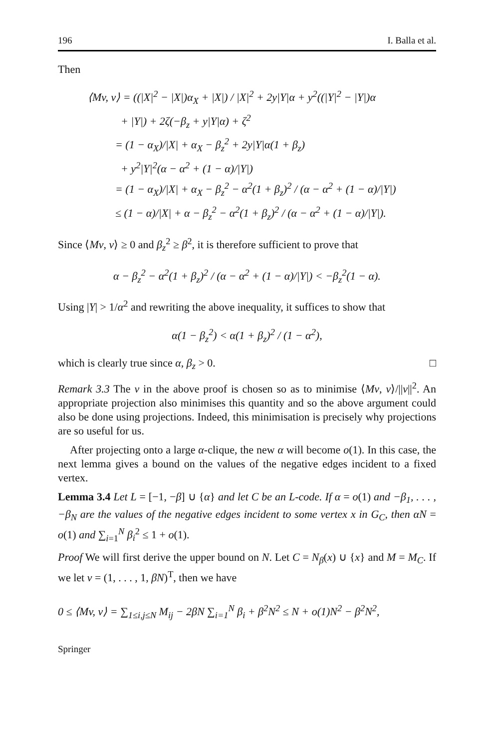196 I. Balla et al.
Then
⟨Mv, v⟩ = ((|X|<sup>2</sup> − |X|)α<sub>X</sub> + |X|) / |X|<sup>2</sup> + 2y|Y|α + y<sup>2</sup>((|Y|<sup>2</sup> − |Y|)α
+ |Y|) + 2ζ(−β<sub>z</sub> + y|Y|α) + ζ<sup>2</sup>
= (1 − α<sub>X</sub>)/|X| + α<sub>X</sub> − β<sub>z</sub><sup>2</sup> + 2y|Y|α(1 + β<sub>z</sub>)
+ y<sup>2</sup>|Y|<sup>2</sup>(α − α<sup>2</sup> + (1 − α)/|Y|)
= (1 − α<sub>X</sub>)/|X| + α<sub>X</sub> − β<sub>z</sub><sup>2</sup> − α<sup>2</sup>(1 + β<sub>z</sub>)<sup>2</sup> / (α − α<sup>2</sup> + (1 − α)/|Y|)
≤ (1 − α)/|X| + α − β<sub>z</sub><sup>2</sup> − α<sup>2</sup>(1 + β<sub>z</sub>)<sup>2</sup> / (α − α<sup>2</sup> + (1 − α)/|Y|).
Since ⟨Mv, v⟩ ≥ 0 and β<sub>z</sub><sup>2</sup> ≥ β<sup>2</sup>, it is therefore sufficient to prove that
α − β<sub>z</sub><sup>2</sup> − α<sup>2</sup>(1 + β<sub>z</sub>)<sup>2</sup> / (α − α<sup>2</sup> + (1 − α)/|Y|) < −β<sub>z</sub><sup>2</sup>(1 − α).
Using |Y| > 1/α<sup>2</sup> and rewriting the above inequality, it suffices to show that
α(1 − β<sub>z</sub><sup>2</sup>) < α(1 + β<sub>z</sub>)<sup>2</sup> / (1 − α<sup>2</sup>),
which is clearly true since α, β<sub>z</sub> > 0. □
Remark 3.3 The v in the above proof is chosen so as to minimise ⟨Mv, v⟩/||v||<sup>2</sup>. An appropriate projection also minimises this quantity and so the above argument could also be done using projections. Indeed, this minimisation is precisely why projections are so useful for us.
After projecting onto a large α-clique, the new α will become o(1). In this case, the next lemma gives a bound on the values of the negative edges incident to a fixed vertex.
Lemma 3.4 Let L = [−1, −β] ∪ {α} and let C be an L-code. If α = o(1) and −β<sub>1</sub>, . . . , −β<sub>N</sub> are the values of the negative edges incident to some vertex x in G<sub>C</sub>, then αN = o(1) and ∑<sub>i=1</sub><sup>N</sup> β<sub>i</sub><sup>2</sup> ≤ 1 + o(1).
Proof We will first derive the upper bound on N. Let C = N<sub>β</sub>(x) ∪ {x} and M = M<sub>C</sub>. If we let v = (1, . . . , 1, βN)<sup>T</sup>, then we have
0 ≤ ⟨Mv, v⟩ = ∑<sub>1≤i,j≤N</sub> M<sub>ij</sub> − 2βN ∑<sub>i=1</sub><sup>N</sup> β<sub>i</sub> + β<sup>2</sup>N<sup>2</sup> ≤ N + o(1)N<sup>2</sup> − β<sup>2</sup>N<sup>2</sup>,
Springer